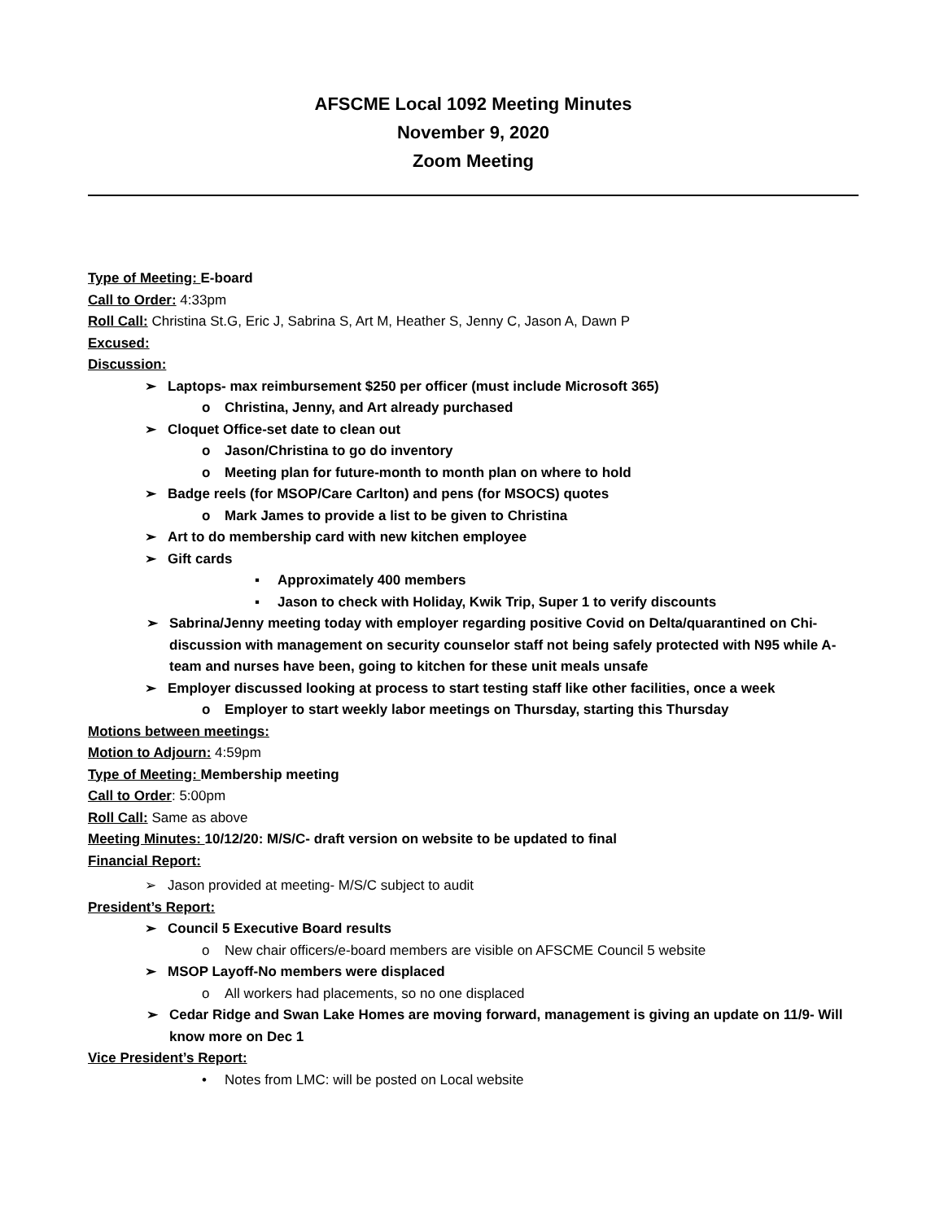AFSCME Local 1092 Meeting Minutes
November 9, 2020
Zoom Meeting
Type of Meeting: E-board
Call to Order: 4:33pm
Roll Call: Christina St.G, Eric J, Sabrina S, Art M, Heather S, Jenny C, Jason A, Dawn P
Excused:
Discussion:
➢ Laptops- max reimbursement $250 per officer (must include Microsoft 365)
o Christina, Jenny, and Art already purchased
➢ Cloquet Office-set date to clean out
o Jason/Christina to go do inventory
o Meeting plan for future-month to month plan on where to hold
➢ Badge reels (for MSOP/Care Carlton) and pens (for MSOCS) quotes
o Mark James to provide a list to be given to Christina
➢ Art to do membership card with new kitchen employee
➢ Gift cards
▪ Approximately 400 members
▪ Jason to check with Holiday, Kwik Trip, Super 1 to verify discounts
➢ Sabrina/Jenny meeting today with employer regarding positive Covid on Delta/quarantined on Chi- discussion with management on security counselor staff not being safely protected with N95 while A-team and nurses have been, going to kitchen for these unit meals unsafe
➢ Employer discussed looking at process to start testing staff like other facilities, once a week
o Employer to start weekly labor meetings on Thursday, starting this Thursday
Motions between meetings:
Motion to Adjourn: 4:59pm
Type of Meeting: Membership meeting
Call to Order: 5:00pm
Roll Call: Same as above
Meeting Minutes: 10/12/20: M/S/C- draft version on website to be updated to final
Financial Report:
➢ Jason provided at meeting- M/S/C subject to audit
President’s Report:
➢ Council 5 Executive Board results
o New chair officers/e-board members are visible on AFSCME Council 5 website
➢ MSOP Layoff-No members were displaced
o All workers had placements, so no one displaced
➢ Cedar Ridge and Swan Lake Homes are moving forward, management is giving an update on 11/9- Will know more on Dec 1
Vice President’s Report:
• Notes from LMC: will be posted on Local website